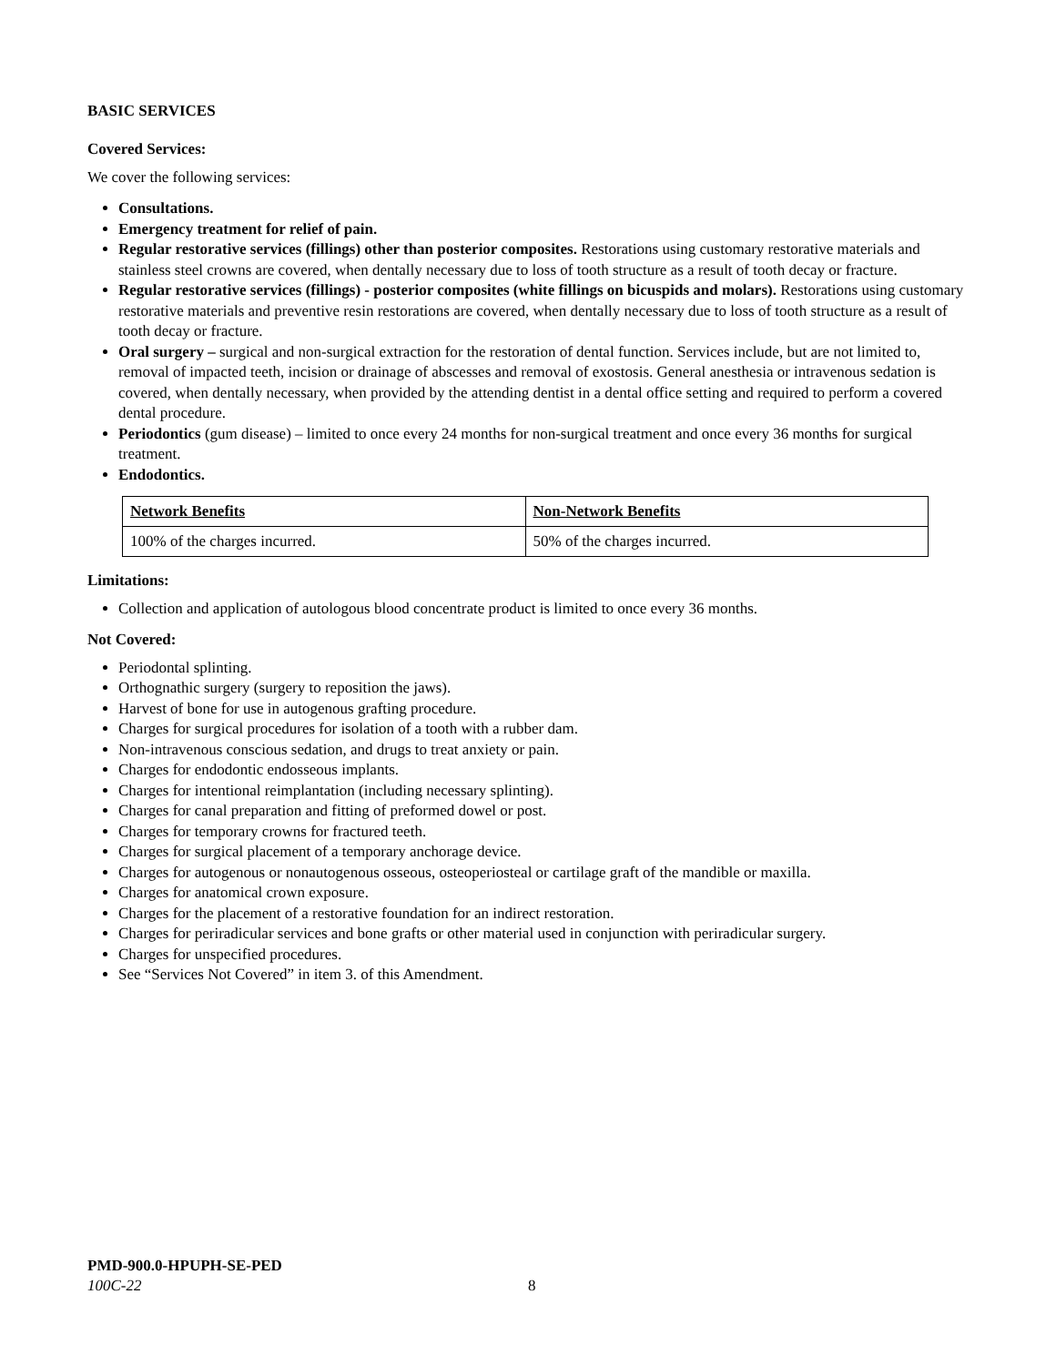BASIC SERVICES
Covered Services:
We cover the following services:
Consultations.
Emergency treatment for relief of pain.
Regular restorative services (fillings) other than posterior composites. Restorations using customary restorative materials and stainless steel crowns are covered, when dentally necessary due to loss of tooth structure as a result of tooth decay or fracture.
Regular restorative services (fillings) - posterior composites (white fillings on bicuspids and molars). Restorations using customary restorative materials and preventive resin restorations are covered, when dentally necessary due to loss of tooth structure as a result of tooth decay or fracture.
Oral surgery – surgical and non-surgical extraction for the restoration of dental function. Services include, but are not limited to, removal of impacted teeth, incision or drainage of abscesses and removal of exostosis. General anesthesia or intravenous sedation is covered, when dentally necessary, when provided by the attending dentist in a dental office setting and required to perform a covered dental procedure.
Periodontics (gum disease) – limited to once every 24 months for non-surgical treatment and once every 36 months for surgical treatment.
Endodontics.
| Network Benefits | Non-Network Benefits |
| --- | --- |
| 100% of the charges incurred. | 50% of the charges incurred. |
Limitations:
Collection and application of autologous blood concentrate product is limited to once every 36 months.
Not Covered:
Periodontal splinting.
Orthognathic surgery (surgery to reposition the jaws).
Harvest of bone for use in autogenous grafting procedure.
Charges for surgical procedures for isolation of a tooth with a rubber dam.
Non-intravenous conscious sedation, and drugs to treat anxiety or pain.
Charges for endodontic endosseous implants.
Charges for intentional reimplantation (including necessary splinting).
Charges for canal preparation and fitting of preformed dowel or post.
Charges for temporary crowns for fractured teeth.
Charges for surgical placement of a temporary anchorage device.
Charges for autogenous or nonautogenous osseous, osteoperiosteal or cartilage graft of the mandible or maxilla.
Charges for anatomical crown exposure.
Charges for the placement of a restorative foundation for an indirect restoration.
Charges for periradicular services and bone grafts or other material used in conjunction with periradicular surgery.
Charges for unspecified procedures.
See “Services Not Covered” in item 3. of this Amendment.
PMD-900.0-HPUPH-SE-PED
100C-22
8